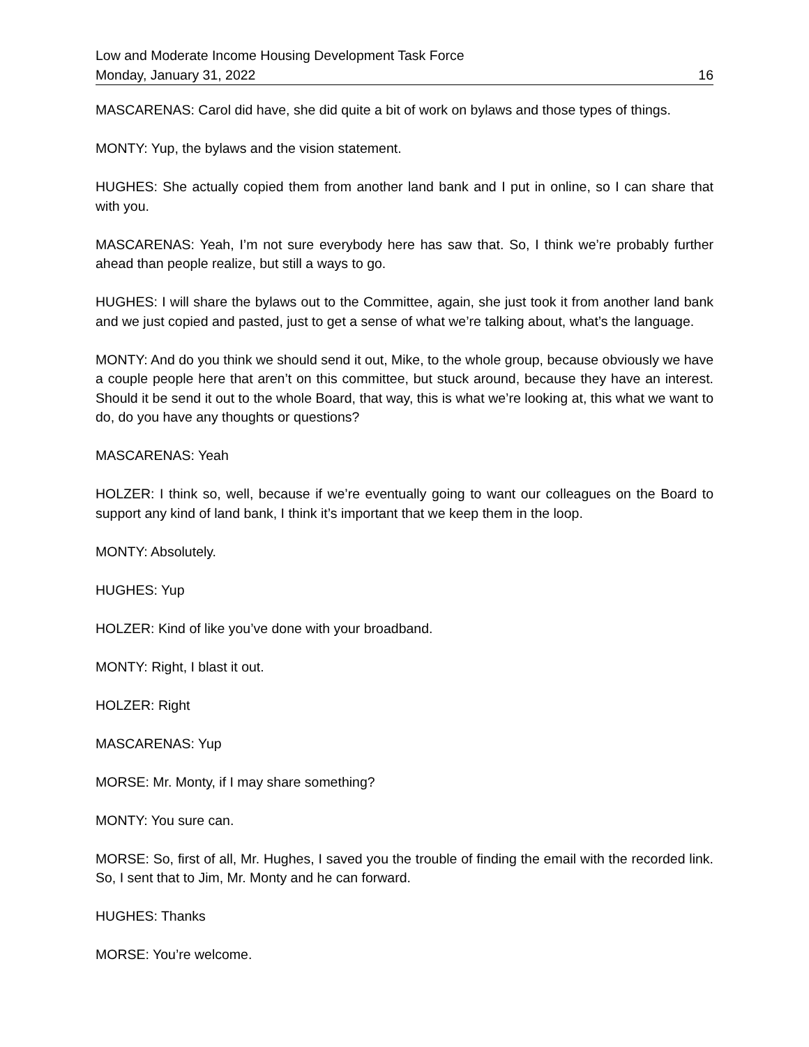Low and Moderate Income Housing Development Task Force
Monday, January 31, 2022 16
MASCARENAS: Carol did have, she did quite a bit of work on bylaws and those types of things.
MONTY: Yup, the bylaws and the vision statement.
HUGHES: She actually copied them from another land bank and I put in online, so I can share that with you.
MASCARENAS: Yeah, I’m not sure everybody here has saw that. So, I think we’re probably further ahead than people realize, but still a ways to go.
HUGHES: I will share the bylaws out to the Committee, again, she just took it from another land bank and we just copied and pasted, just to get a sense of what we’re talking about, what’s the language.
MONTY: And do you think we should send it out, Mike, to the whole group, because obviously we have a couple people here that aren’t on this committee, but stuck around, because they have an interest. Should it be send it out to the whole Board, that way, this is what we’re looking at, this what we want to do, do you have any thoughts or questions?
MASCARENAS: Yeah
HOLZER: I think so, well, because if we’re eventually going to want our colleagues on the Board to support any kind of land bank, I think it’s important that we keep them in the loop.
MONTY: Absolutely.
HUGHES: Yup
HOLZER: Kind of like you’ve done with your broadband.
MONTY: Right, I blast it out.
HOLZER: Right
MASCARENAS: Yup
MORSE: Mr. Monty, if I may share something?
MONTY: You sure can.
MORSE: So, first of all, Mr. Hughes, I saved you the trouble of finding the email with the recorded link. So, I sent that to Jim, Mr. Monty and he can forward.
HUGHES: Thanks
MORSE: You’re welcome.